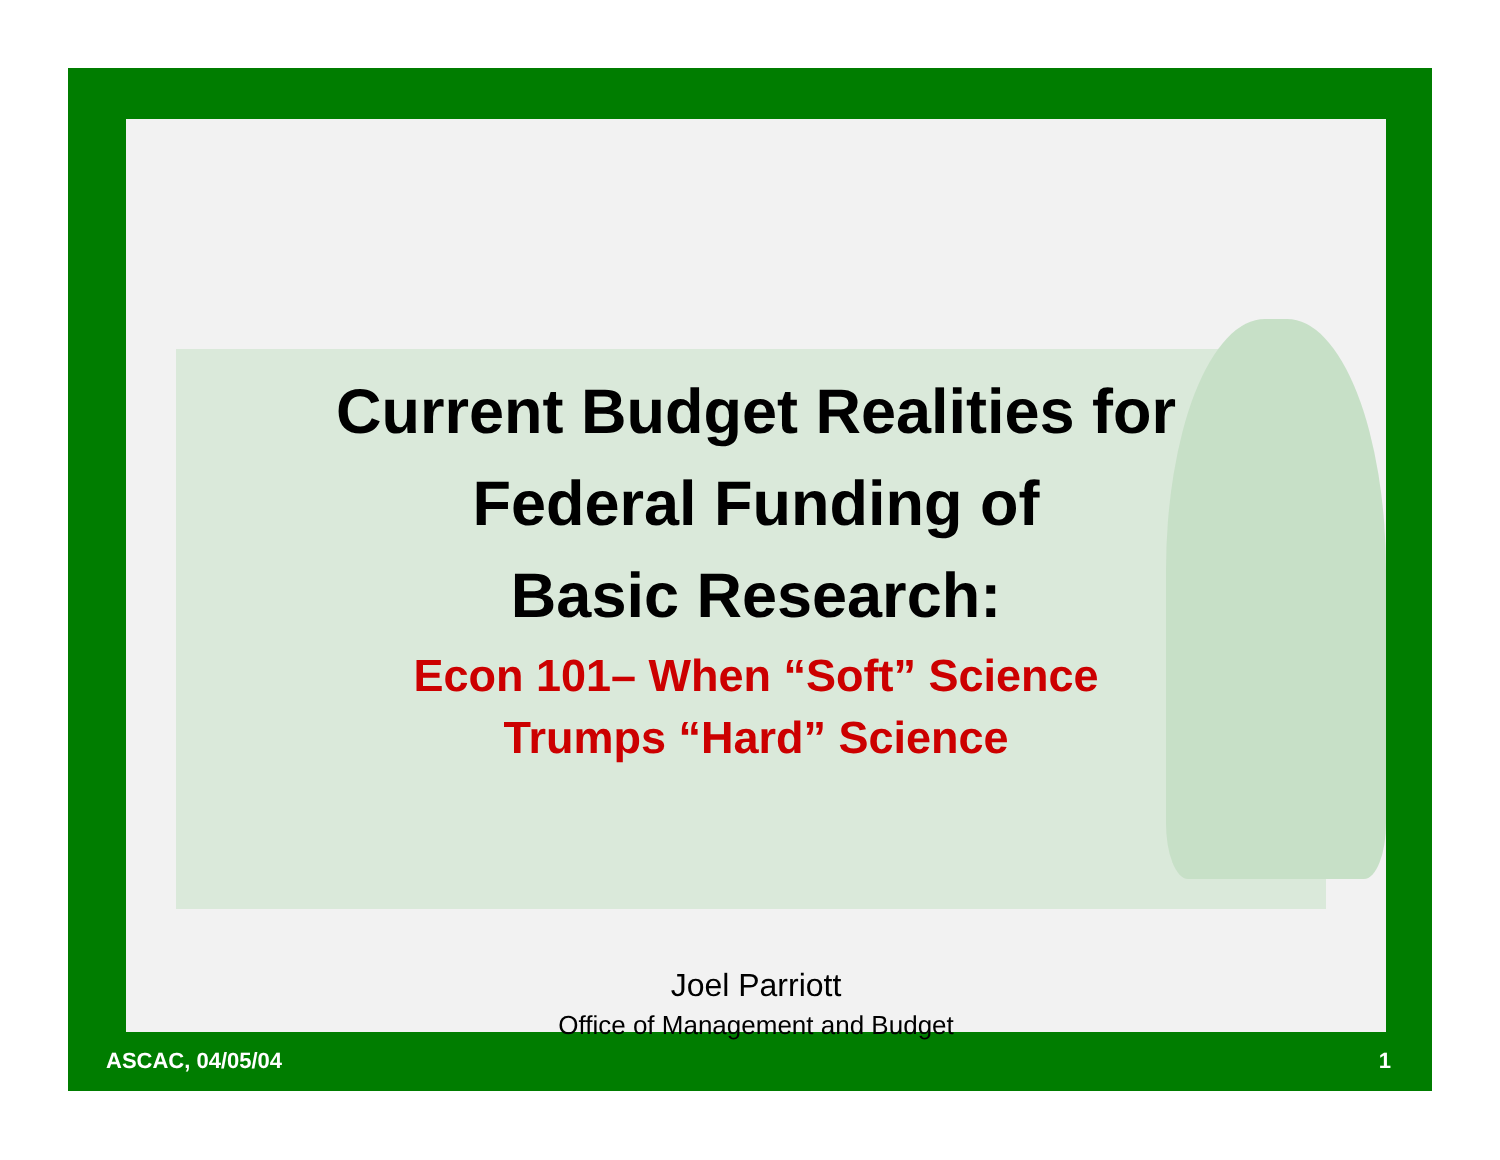Current Budget Realities for
Federal Funding of
Basic Research:
Econ 101– When “Soft” Science
Trumps “Hard” Science
Joel Parriott
Office of Management and Budget
ASCAC, 04/05/04 1